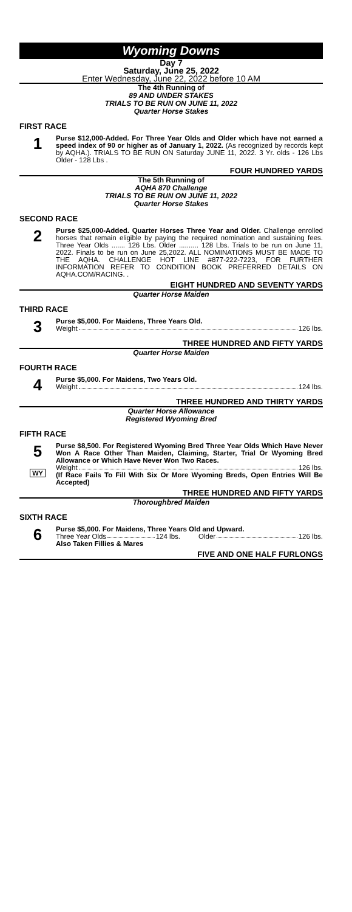Wyoming Downs
Day 7
Saturday, June 25, 2022
Enter Wednesday, June 22, 2022 before 10 AM
The 4th Running of
89 AND UNDER STAKES
TRIALS TO BE RUN ON JUNE 11, 2022
Quarter Horse Stakes
FIRST RACE
1
Purse $12,000-Added. For Three Year Olds and Older which have not earned a speed index of 90 or higher as of January 1, 2022. (As recognized by records kept by AQHA.). TRIALS TO BE RUN ON Saturday JUNE 11, 2022. 3 Yr. olds - 126 Lbs Older - 128 Lbs .
FOUR HUNDRED YARDS
The 5th Running of
AQHA 870 Challenge
TRIALS TO BE RUN ON JUNE 11, 2022
Quarter Horse Stakes
SECOND RACE
2
Purse $25,000-Added. Quarter Horses Three Year and Older. Challenge enrolled horses that remain eligible by paying the required nomination and sustaining fees. Three Year Olds ....... 126 Lbs. Older .......... 128 Lbs. Trials to be run on June 11, 2022. Finals to be run on June 25,2022. ALL NOMINATIONS MUST BE MADE TO THE AQHA. CHALLENGE HOT LINE #877-222-7223, FOR FURTHER INFORMATION REFER TO CONDITION BOOK PREFERRED DETAILS ON AQHA.COM/RACING. .
EIGHT HUNDRED AND SEVENTY YARDS
Quarter Horse Maiden
THIRD RACE
3
Purse $5,000. For Maidens, Three Years Old.
Weight 126 lbs.
THREE HUNDRED AND FIFTY YARDS
Quarter Horse Maiden
FOURTH RACE
4
Purse $5,000. For Maidens, Two Years Old.
Weight 124 lbs.
THREE HUNDRED AND THIRTY YARDS
Quarter Horse Allowance
Registered Wyoming Bred
FIFTH RACE
5
WY
Purse $8,500. For Registered Wyoming Bred Three Year Olds Which Have Never Won A Race Other Than Maiden, Claiming, Starter, Trial Or Wyoming Bred Allowance or Which Have Never Won Two Races.
Weight 126 lbs.
(If Race Fails To Fill With Six Or More Wyoming Breds, Open Entries Will Be Accepted)
THREE HUNDRED AND FIFTY YARDS
Thoroughbred Maiden
SIXTH RACE
6
Purse $5,000. For Maidens, Three Years Old and Upward.
Three Year Olds 124 lbs. Older 126 lbs.
Also Taken Fillies & Mares
FIVE AND ONE HALF FURLONGS